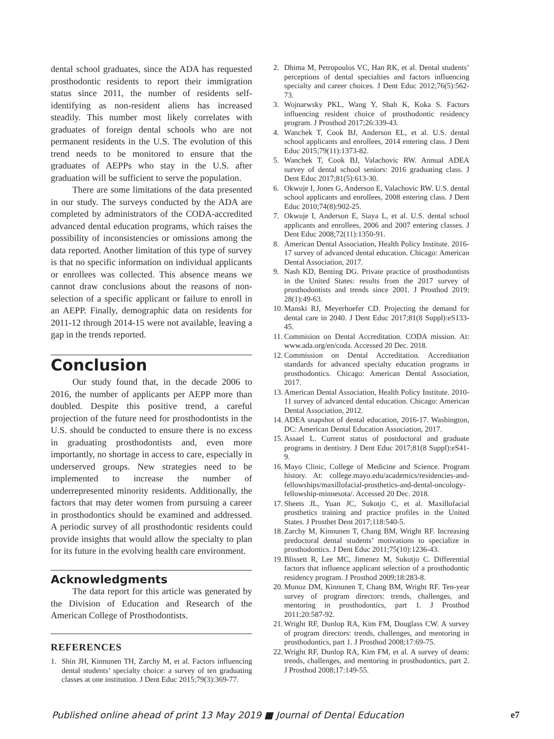dental school graduates, since the ADA has requested prosthodontic residents to report their immigration status since 2011, the number of residents self-identifying as non-resident aliens has increased steadily. This number most likely correlates with graduates of foreign dental schools who are not permanent residents in the U.S. The evolution of this trend needs to be monitored to ensure that the graduates of AEPPs who stay in the U.S. after graduation will be sufficient to serve the population.
There are some limitations of the data presented in our study. The surveys conducted by the ADA are completed by administrators of the CODA-accredited advanced dental education programs, which raises the possibility of inconsistencies or omissions among the data reported. Another limitation of this type of survey is that no specific information on individual applicants or enrollees was collected. This absence means we cannot draw conclusions about the reasons of non-selection of a specific applicant or failure to enroll in an AEPP. Finally, demographic data on residents for 2011-12 through 2014-15 were not available, leaving a gap in the trends reported.
Conclusion
Our study found that, in the decade 2006 to 2016, the number of applicants per AEPP more than doubled. Despite this positive trend, a careful projection of the future need for prosthodontists in the U.S. should be conducted to ensure there is no excess in graduating prosthodontists and, even more importantly, no shortage in access to care, especially in underserved groups. New strategies need to be implemented to increase the number of underrepresented minority residents. Additionally, the factors that may deter women from pursuing a career in prosthodontics should be examined and addressed. A periodic survey of all prosthodontic residents could provide insights that would allow the specialty to plan for its future in the evolving health care environment.
Acknowledgments
The data report for this article was generated by the Division of Education and Research of the American College of Prosthodontists.
REFERENCES
1. Shin JH, Kinnunen TH, Zarchy M, et al. Factors influencing dental students’ specialty choice: a survey of ten graduating classes at one institution. J Dent Educ 2015;79(3):369-77.
2. Dhima M, Petropoulos VC, Han RK, et al. Dental students’ perceptions of dental specialties and factors influencing specialty and career choices. J Dent Educ 2012;76(5):562-73.
3. Wojnarwsky PKL, Wang Y, Shah K, Koka S. Factors influencing resident choice of prosthodontic residency program. J Prosthod 2017;26:339-43.
4. Wanchek T, Cook BJ, Anderson EL, et al. U.S. dental school applicants and enrollees, 2014 entering class. J Dent Educ 2015;79(11):1373-82.
5. Wanchek T, Cook BJ, Valachovic RW. Annual ADEA survey of dental school seniors: 2016 graduating class. J Dent Educ 2017;81(5):613-30.
6. Okwuje I, Jones G, Anderson E, Valachovic RW. U.S. dental school applicants and enrollees, 2008 entering class. J Dent Educ 2010;74(8):902-25.
7. Okwuje I, Anderson E, Siaya L, et al. U.S. dental school applicants and enrollees, 2006 and 2007 entering classes. J Dent Educ 2008;72(11):1350-91.
8. American Dental Association, Health Policy Institute. 2016-17 survey of advanced dental education. Chicago: American Dental Association, 2017.
9. Nash KD, Benting DG. Private practice of prosthodontists in the United States: results from the 2017 survey of prosthodontists and trends since 2001. J Prosthod 2019; 28(1):49-63.
10. Manski RJ, Meyerhoefer CD. Projecting the demand for dental care in 2040. J Dent Educ 2017;81(8 Suppl):eS133-45.
11. Commision on Dental Accreditation. CODA mission. At: www.ada.org/en/coda. Accessed 20 Dec. 2018.
12. Commission on Dental Accreditation. Accreditation standards for advanced specialty education programs in prosthodontics. Chicago: American Dental Association, 2017.
13. American Dental Association, Health Policy Institute. 2010-11 survey of advanced dental education. Chicago: American Dental Association, 2012.
14. ADEA snapshot of dental education, 2016-17. Washington, DC: American Dental Education Association, 2017.
15. Assael L. Current status of postdoctoral and graduate programs in dentistry. J Dent Educ 2017;81(8 Suppl):eS41-9.
16. Mayo Clinic, College of Medicine and Science. Program history. At: college.mayo.edu/academics/residencies-and-fellowships/maxillofacial-prosthetics-and-dental-oncology-fellowship-minnesota/. Accessed 20 Dec. 2018.
17. Sheets JL, Yuan JC, Sukotjo C, et al. Maxillofacial prosthetics training and practice profiles in the United States. J Prosthet Dent 2017;118:540-5.
18. Zarchy M, Kinnunen T, Chang BM, Wright RF. Increasing predoctoral dental students’ motivations to specialize in prosthodontics. J Dent Educ 2011;75(10):1236-43.
19. Blissett R, Lee MC, Jimenez M, Sukotjo C. Differential factors that influence applicant selection of a prosthodontic residency program. J Prosthod 2009;18:283-8.
20. Munoz DM, Kinnunen T, Chang BM, Wright RF. Ten-year survey of program directors: trends, challenges, and mentoring in prosthodontics, part 1. J Prosthod 2011;20:587-92.
21. Wright RF, Dunlop RA, Kim FM, Douglass CW. A survey of program directors: trends, challenges, and mentoring in prosthodontics, part 1. J Prosthod 2008;17:69-75.
22. Wright RF, Dunlop RA, Kim FM, et al. A survey of deans: trends, challenges, and mentoring in prosthodontics, part 2. J Prosthod 2008;17:149-55.
Published online ahead of print 13 May 2019 ■ Journal of Dental Education e7